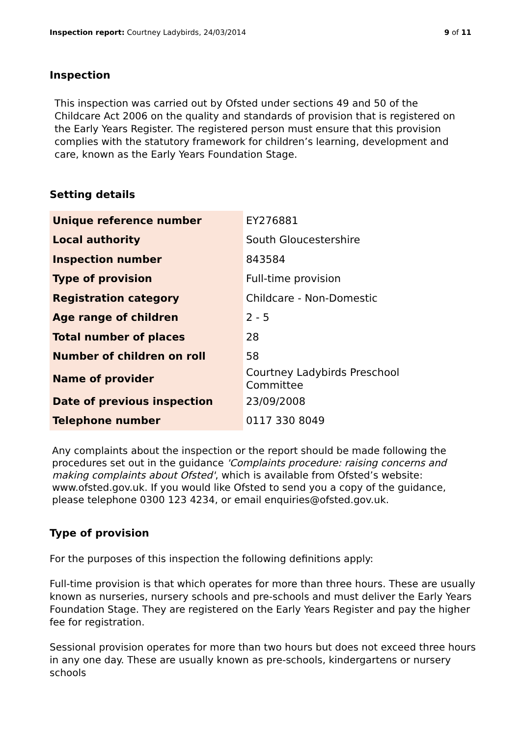Inspection report: Courtney Ladybirds, 24/03/2014 9 of 11
Inspection
This inspection was carried out by Ofsted under sections 49 and 50 of the Childcare Act 2006 on the quality and standards of provision that is registered on the Early Years Register. The registered person must ensure that this provision complies with the statutory framework for children’s learning, development and care, known as the Early Years Foundation Stage.
Setting details
| Unique reference number | EY276881 |
| Local authority | South Gloucestershire |
| Inspection number | 843584 |
| Type of provision | Full-time provision |
| Registration category | Childcare - Non-Domestic |
| Age range of children | 2 - 5 |
| Total number of places | 28 |
| Number of children on roll | 58 |
| Name of provider | Courtney Ladybirds Preschool Committee |
| Date of previous inspection | 23/09/2008 |
| Telephone number | 0117 330 8049 |
Any complaints about the inspection or the report should be made following the procedures set out in the guidance 'Complaints procedure: raising concerns and making complaints about Ofsted', which is available from Ofsted’s website: www.ofsted.gov.uk. If you would like Ofsted to send you a copy of the guidance, please telephone 0300 123 4234, or email enquiries@ofsted.gov.uk.
Type of provision
For the purposes of this inspection the following definitions apply:
Full-time provision is that which operates for more than three hours. These are usually known as nurseries, nursery schools and pre-schools and must deliver the Early Years Foundation Stage. They are registered on the Early Years Register and pay the higher fee for registration.
Sessional provision operates for more than two hours but does not exceed three hours in any one day. These are usually known as pre-schools, kindergartens or nursery schools